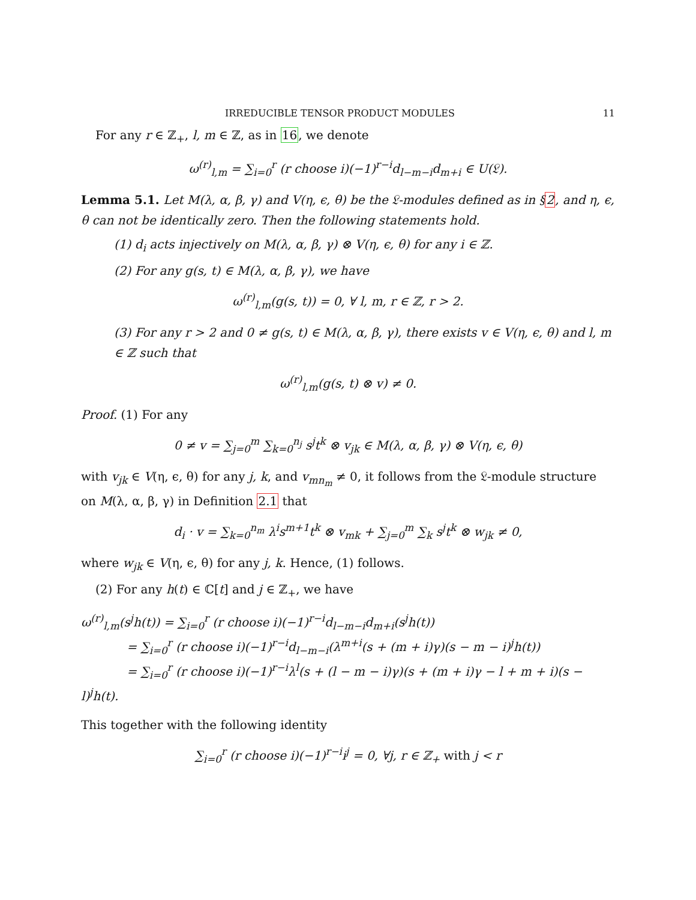IRREDUCIBLE TENSOR PRODUCT MODULES 11
For any r ∈ ℤ<sub>+</sub>, l, m ∈ ℤ, as in 16, we denote
ω<sup>(r)</sup><sub>l,m</sub> = ∑<sub>i=0</sub><sup>r</sup> (r choose i)(−1)<sup>r−i</sup>d<sub>l−m−i</sub>d<sub>m+i</sub> ∈ U(𝔏).
Lemma 5.1. Let M(λ, α, β, γ) and V(η, ϵ, θ) be the 𝔏-modules defined as in §2, and η, ϵ, θ can not be identically zero. Then the following statements hold.
(1) d<sub>i</sub> acts injectively on M(λ, α, β, γ) ⊗ V(η, ϵ, θ) for any i ∈ ℤ.
(2) For any g(s, t) ∈ M(λ, α, β, γ), we have
ω<sup>(r)</sup><sub>l,m</sub>(g(s, t)) = 0, ∀ l, m, r ∈ ℤ, r > 2.
(3) For any r > 2 and 0 ≠ g(s, t) ∈ M(λ, α, β, γ), there exists v ∈ V(η, ϵ, θ) and l, m ∈ ℤ such that
ω<sup>(r)</sup><sub>l,m</sub>(g(s, t) ⊗ v) ≠ 0.
Proof. (1) For any
0 ≠ v = ∑<sub>j=0</sub><sup>m</sup> ∑<sub>k=0</sub><sup>n<sub>j</sub></sup> s<sup>j</sup>t<sup>k</sup> ⊗ v<sub>jk</sub> ∈ M(λ, α, β, γ) ⊗ V(η, ϵ, θ)
with v<sub>jk</sub> ∈ V(η, ϵ, θ) for any j, k, and v<sub>mn<sub>m</sub></sub> ≠ 0, it follows from the 𝔏-module structure on M(λ, α, β, γ) in Definition 2.1 that
d<sub>i</sub> · v = ∑<sub>k=0</sub><sup>n<sub>m</sub></sup> λ<sup>i</sup>s<sup>m+1</sup>t<sup>k</sup> ⊗ v<sub>mk</sub> + ∑<sub>j=0</sub><sup>m</sup> ∑<sub>k</sub> s<sup>j</sup>t<sup>k</sup> ⊗ w<sub>jk</sub> ≠ 0,
where w<sub>jk</sub> ∈ V(η, ϵ, θ) for any j, k. Hence, (1) follows.
(2) For any h(t) ∈ ℂ[t] and j ∈ ℤ<sub>+</sub>, we have
ω<sup>(r)</sup><sub>l,m</sub>(s<sup>j</sup>h(t)) = ∑<sub>i=0</sub><sup>r</sup> (r choose i)(−1)<sup>r−i</sup>d<sub>l−m−i</sub>d<sub>m+i</sub>(s<sup>j</sup>h(t))
= ∑<sub>i=0</sub><sup>r</sup> (r choose i)(−1)<sup>r−i</sup>d<sub>l−m−i</sub>(λ<sup>m+i</sup>(s + (m + i)γ)(s − m − i)<sup>j</sup>h(t))
= ∑<sub>i=0</sub><sup>r</sup> (r choose i)(−1)<sup>r−i</sup>λ<sup>l</sup>(s + (l − m − i)γ)(s + (m + i)γ − l + m + i)(s − l)<sup>j</sup>h(t).
This together with the following identity
∑<sub>i=0</sub><sup>r</sup> (r choose i)(−1)<sup>r−i</sup>i<sup>j</sup> = 0, ∀j, r ∈ ℤ<sub>+</sub> with j < r